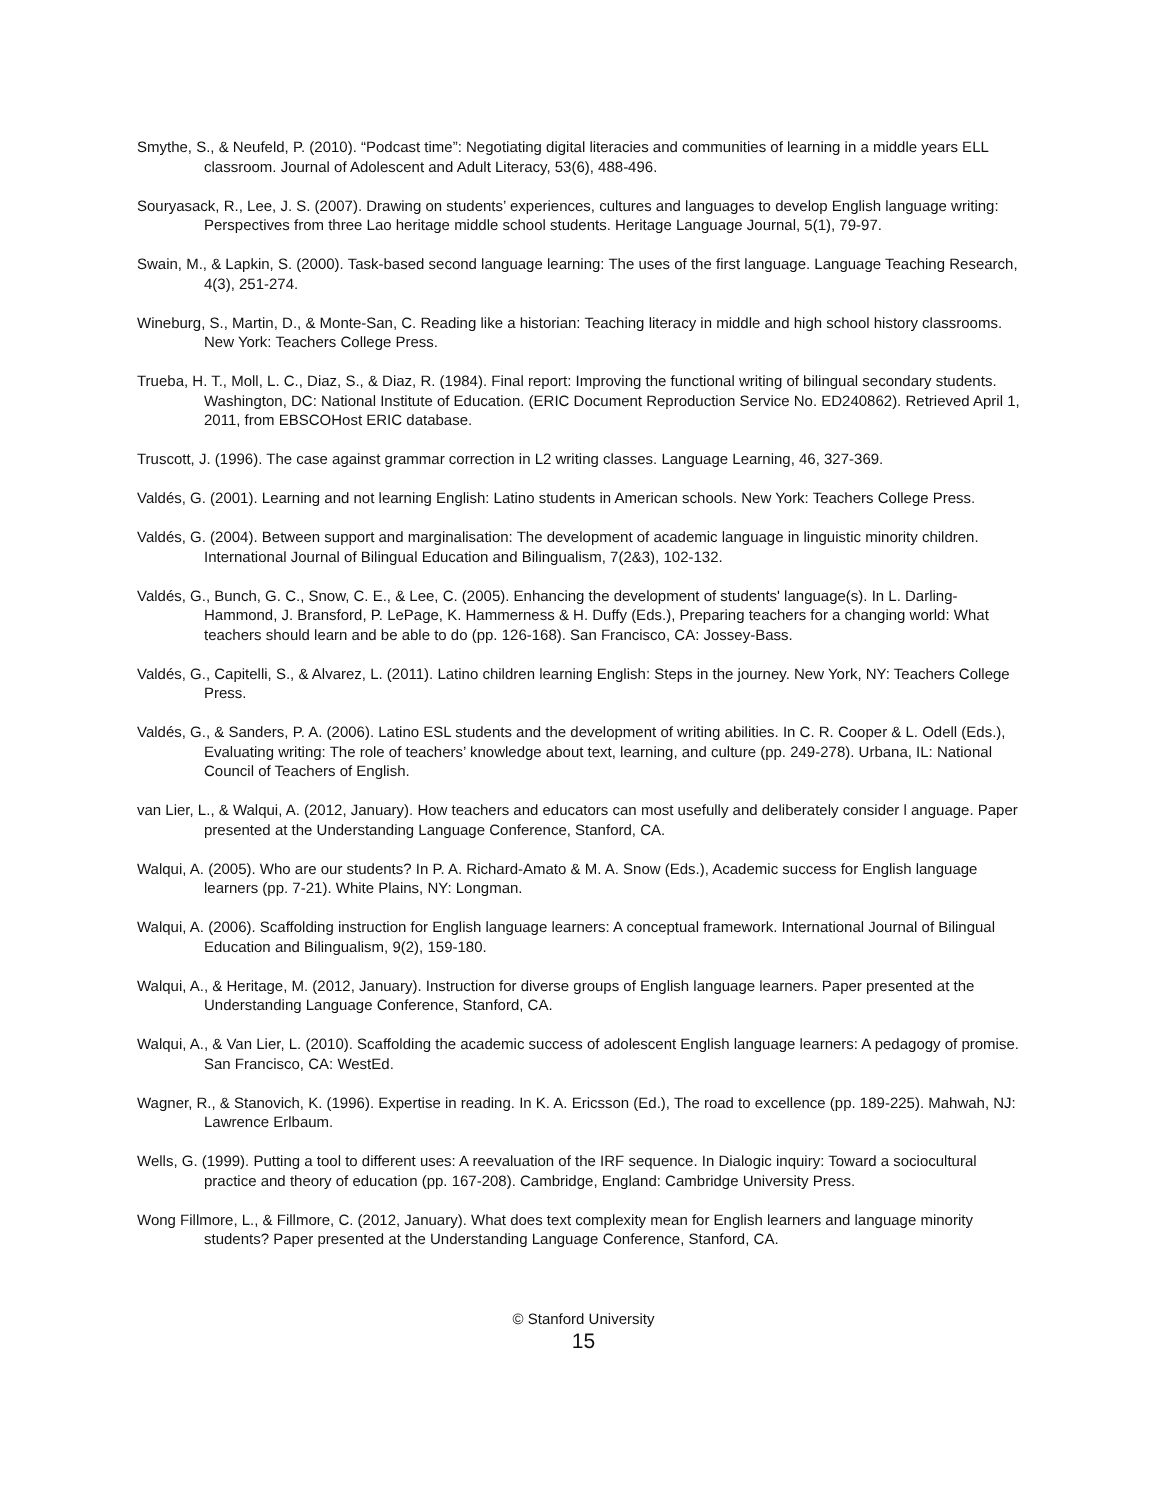Smythe, S., & Neufeld, P. (2010). “Podcast time”: Negotiating digital literacies and communities of learning in a middle years ELL classroom. Journal of Adolescent and Adult Literacy, 53(6), 488-496.
Souryasack, R., Lee, J. S. (2007). Drawing on students’ experiences, cultures and languages to develop English language writing: Perspectives from three Lao heritage middle school students. Heritage Language Journal, 5(1), 79-97.
Swain, M., & Lapkin, S. (2000). Task-based second language learning: The uses of the first language. Language Teaching Research, 4(3), 251-274.
Wineburg, S., Martin, D., & Monte-San, C. Reading like a historian: Teaching literacy in middle and high school history classrooms. New York: Teachers College Press.
Trueba, H. T., Moll, L. C., Diaz, S., & Diaz, R. (1984). Final report: Improving the functional writing of bilingual secondary students. Washington, DC: National Institute of Education. (ERIC Document Reproduction Service No. ED240862). Retrieved April 1, 2011, from EBSCOHost ERIC database.
Truscott, J. (1996). The case against grammar correction in L2 writing classes. Language Learning, 46, 327-369.
Valdés, G. (2001). Learning and not learning English: Latino students in American schools. New York: Teachers College Press.
Valdés, G. (2004). Between support and marginalisation: The development of academic language in linguistic minority children. International Journal of Bilingual Education and Bilingualism, 7(2&3), 102-132.
Valdés, G., Bunch, G. C., Snow, C. E., & Lee, C. (2005). Enhancing the development of students' language(s). In L. Darling-Hammond, J. Bransford, P. LePage, K. Hammerness & H. Duffy (Eds.), Preparing teachers for a changing world: What teachers should learn and be able to do (pp. 126-168). San Francisco, CA: Jossey-Bass.
Valdés, G., Capitelli, S., & Alvarez, L. (2011). Latino children learning English: Steps in the journey. New York, NY: Teachers College Press.
Valdés, G., & Sanders, P. A. (2006). Latino ESL students and the development of writing abilities. In C. R. Cooper & L. Odell (Eds.), Evaluating writing: The role of teachers’ knowledge about text, learning, and culture (pp. 249-278). Urbana, IL: National Council of Teachers of English.
van Lier, L., & Walqui, A. (2012, January). How teachers and educators can most usefully and deliberately consider l anguage. Paper presented at the Understanding Language Conference, Stanford, CA.
Walqui, A. (2005). Who are our students? In P. A. Richard-Amato & M. A. Snow (Eds.), Academic success for English language learners (pp. 7-21). White Plains, NY: Longman.
Walqui, A. (2006). Scaffolding instruction for English language learners: A conceptual framework. International Journal of Bilingual Education and Bilingualism, 9(2), 159-180.
Walqui, A., & Heritage, M. (2012, January). Instruction for diverse groups of English language learners. Paper presented at the Understanding Language Conference, Stanford, CA.
Walqui, A., & Van Lier, L. (2010). Scaffolding the academic success of adolescent English language learners: A pedagogy of promise. San Francisco, CA: WestEd.
Wagner, R., & Stanovich, K. (1996). Expertise in reading. In K. A. Ericsson (Ed.), The road to excellence (pp. 189-225). Mahwah, NJ: Lawrence Erlbaum.
Wells, G. (1999). Putting a tool to different uses: A reevaluation of the IRF sequence. In Dialogic inquiry: Toward a sociocultural practice and theory of education (pp. 167-208). Cambridge, England: Cambridge University Press.
Wong Fillmore, L., & Fillmore, C. (2012, January). What does text complexity mean for English learners and language minority students? Paper presented at the Understanding Language Conference, Stanford, CA.
© Stanford University
15